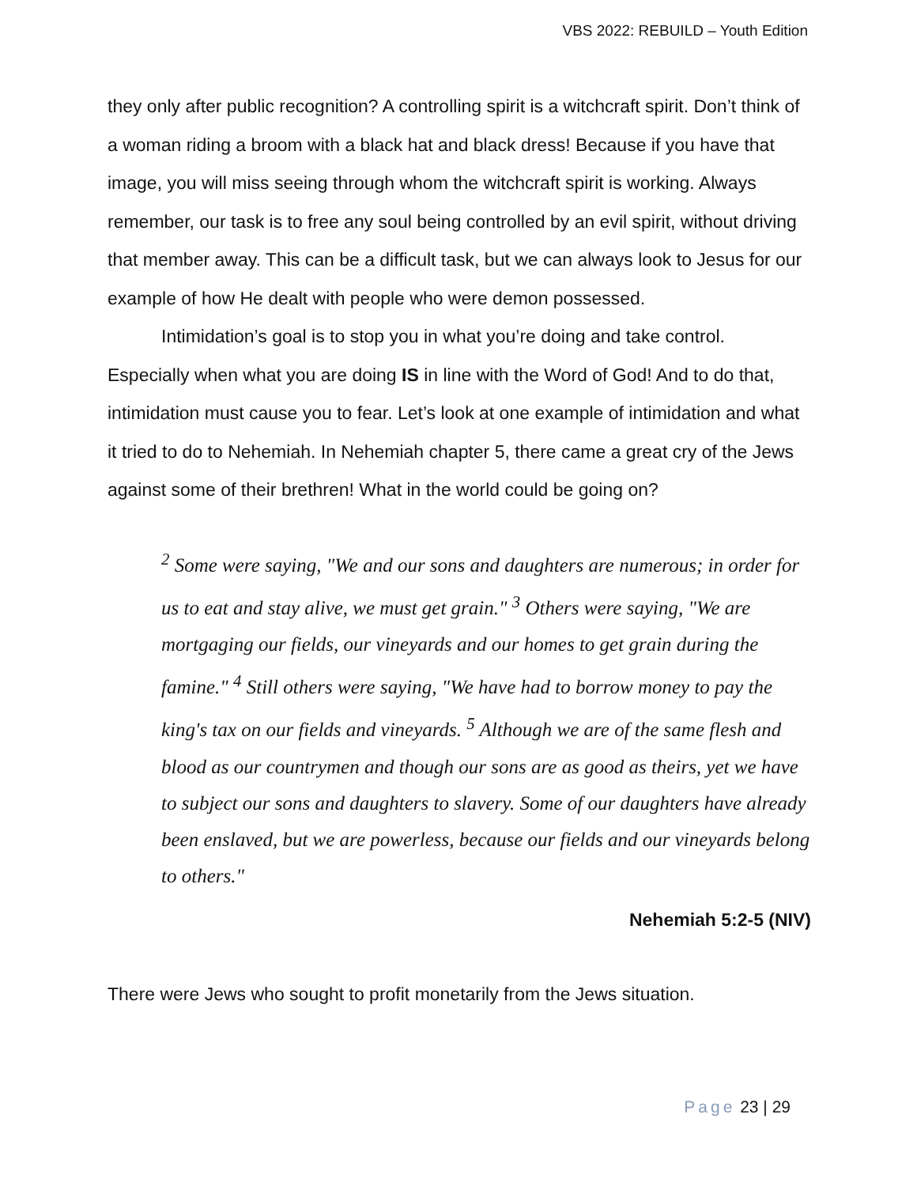VBS 2022: REBUILD – Youth Edition
they only after public recognition? A controlling spirit is a witchcraft spirit. Don’t think of a woman riding a broom with a black hat and black dress! Because if you have that image, you will miss seeing through whom the witchcraft spirit is working. Always remember, our task is to free any soul being controlled by an evil spirit, without driving that member away. This can be a difficult task, but we can always look to Jesus for our example of how He dealt with people who were demon possessed.
Intimidation’s goal is to stop you in what you’re doing and take control. Especially when what you are doing IS in line with the Word of God! And to do that, intimidation must cause you to fear. Let’s look at one example of intimidation and what it tried to do to Nehemiah. In Nehemiah chapter 5, there came a great cry of the Jews against some of their brethren! What in the world could be going on?
<sup>2</sup> Some were saying, "We and our sons and daughters are numerous; in order for us to eat and stay alive, we must get grain." <sup>3</sup> Others were saying, "We are mortgaging our fields, our vineyards and our homes to get grain during the famine." <sup>4</sup> Still others were saying, "We have had to borrow money to pay the king's tax on our fields and vineyards. <sup>5</sup> Although we are of the same flesh and blood as our countrymen and though our sons are as good as theirs, yet we have to subject our sons and daughters to slavery. Some of our daughters have already been enslaved, but we are powerless, because our fields and our vineyards belong to others."
Nehemiah 5:2-5 (NIV)
There were Jews who sought to profit monetarily from the Jews situation.
Page 23 | 29